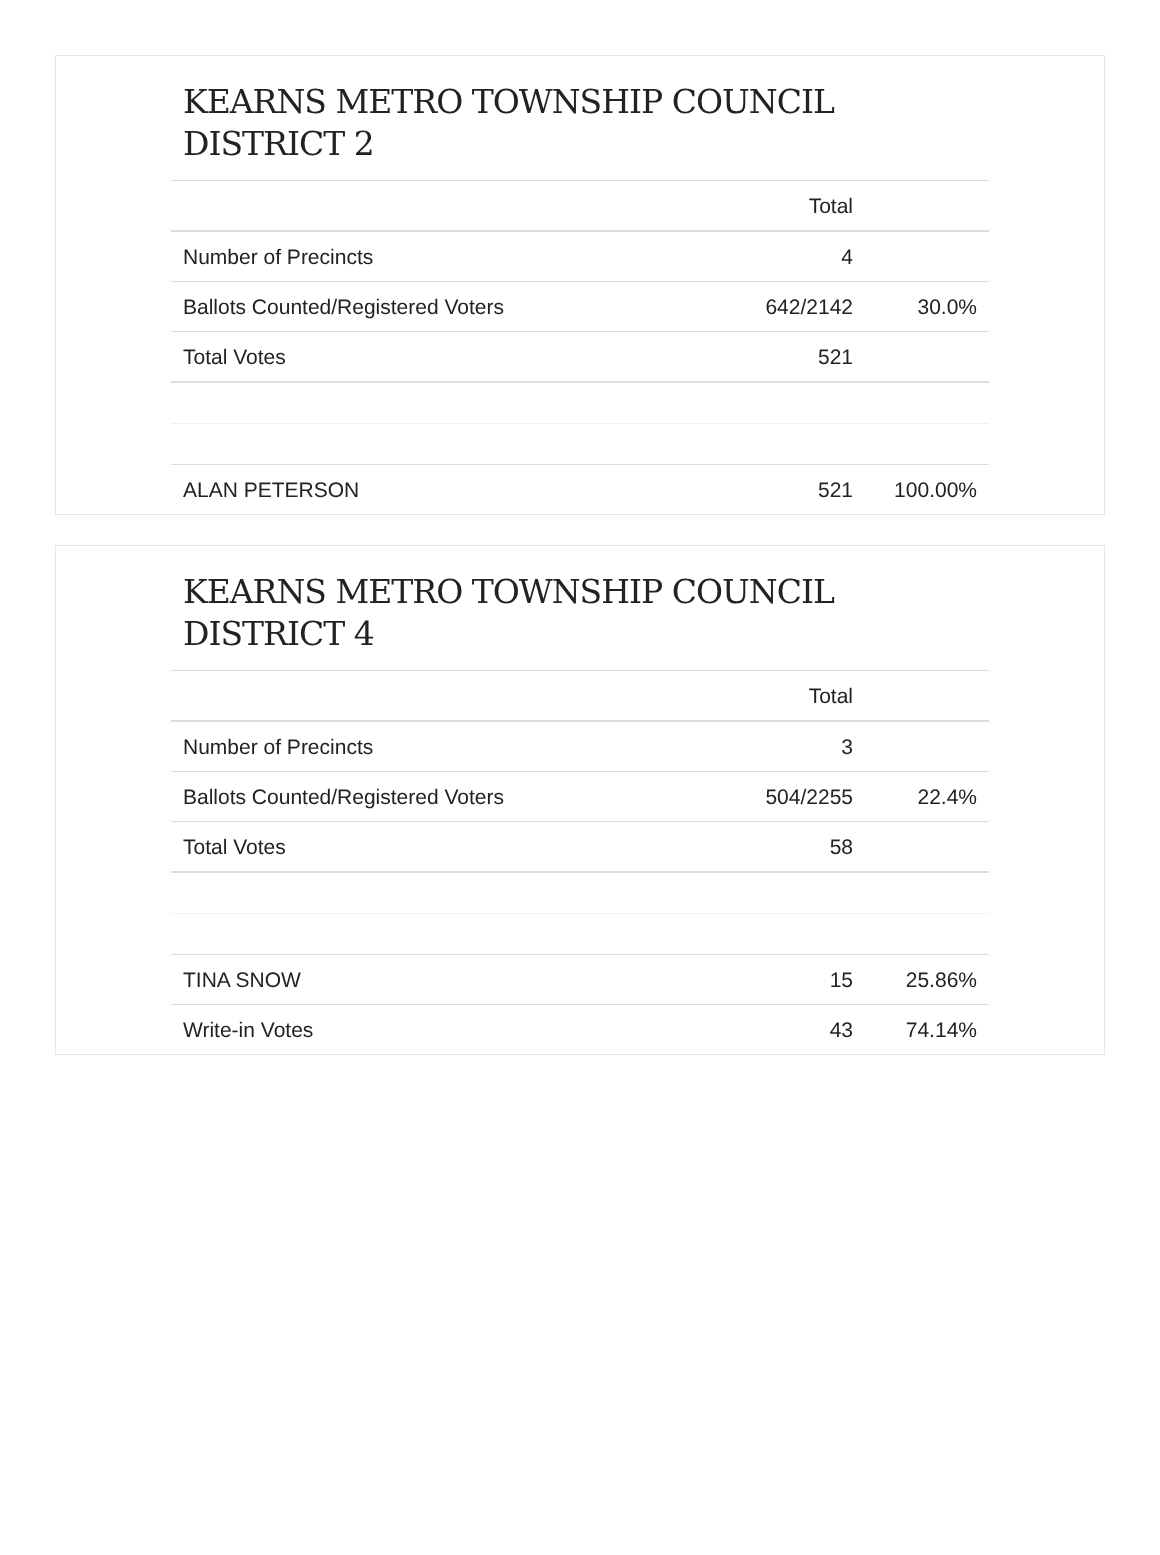KEARNS METRO TOWNSHIP COUNCIL DISTRICT 2
| | Total | |
| --- | --- | --- |
| Number of Precincts | 4 | |
| Ballots Counted/Registered Voters | 642/2142 | 30.0% |
| Total Votes | 521 | |
| ALAN PETERSON | 521 | 100.00% |
KEARNS METRO TOWNSHIP COUNCIL DISTRICT 4
| | Total | |
| --- | --- | --- |
| Number of Precincts | 3 | |
| Ballots Counted/Registered Voters | 504/2255 | 22.4% |
| Total Votes | 58 | |
| TINA SNOW | 15 | 25.86% |
| Write-in Votes | 43 | 74.14% |